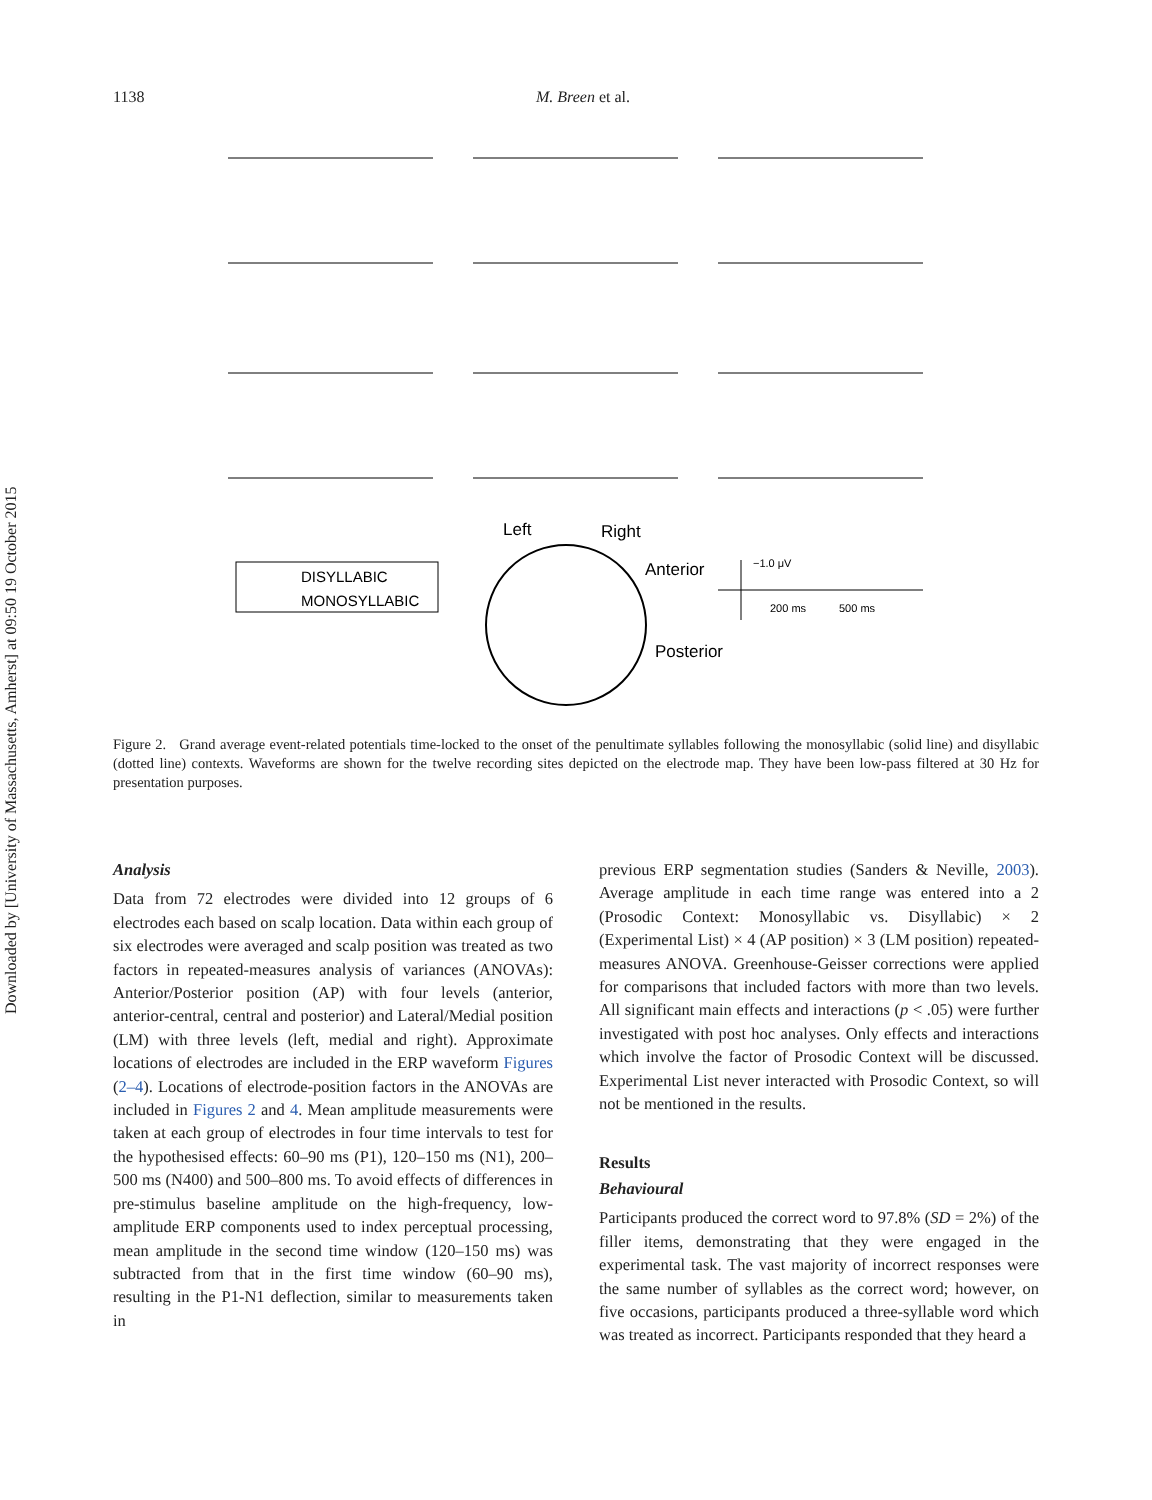Downloaded by [University of Massachusetts, Amherst] at 09:50 19 October 2015
1138 M. Breen et al.
Left
Right
Anterior
Posterior
DISYLLABIC
MONOSYLLABIC
−1.0 μV
200 ms
500 ms
Figure 2. Grand average event-related potentials time-locked to the onset of the penultimate syllables following the monosyllabic (solid line) and disyllabic (dotted line) contexts. Waveforms are shown for the twelve recording sites depicted on the electrode map. They have been low-pass filtered at 30 Hz for presentation purposes.
Analysis
Data from 72 electrodes were divided into 12 groups of 6 electrodes each based on scalp location. Data within each group of six electrodes were averaged and scalp position was treated as two factors in repeated-measures analysis of variances (ANOVAs): Anterior/Posterior position (AP) with four levels (anterior, anterior-central, central and posterior) and Lateral/Medial position (LM) with three levels (left, medial and right). Approximate locations of electrodes are included in the ERP waveform Figures (2–4). Locations of electrode-position factors in the ANOVAs are included in Figures 2 and 4. Mean amplitude measurements were taken at each group of electrodes in four time intervals to test for the hypothesised effects: 60–90 ms (P1), 120–150 ms (N1), 200–500 ms (N400) and 500–800 ms. To avoid effects of differences in pre-stimulus baseline amplitude on the high-frequency, low-amplitude ERP components used to index perceptual processing, mean amplitude in the second time window (120–150 ms) was subtracted from that in the first time window (60–90 ms), resulting in the P1-N1 deflection, similar to measurements taken in
previous ERP segmentation studies (Sanders & Neville, 2003). Average amplitude in each time range was entered into a 2 (Prosodic Context: Monosyllabic vs. Disyllabic) × 2 (Experimental List) × 4 (AP position) × 3 (LM position) repeated-measures ANOVA. Greenhouse-Geisser corrections were applied for comparisons that included factors with more than two levels. All significant main effects and interactions (p < .05) were further investigated with post hoc analyses. Only effects and interactions which involve the factor of Prosodic Context will be discussed. Experimental List never interacted with Prosodic Context, so will not be mentioned in the results.
Results
Behavioural
Participants produced the correct word to 97.8% (SD = 2%) of the filler items, demonstrating that they were engaged in the experimental task. The vast majority of incorrect responses were the same number of syllables as the correct word; however, on five occasions, participants produced a three-syllable word which was treated as incorrect. Participants responded that they heard a